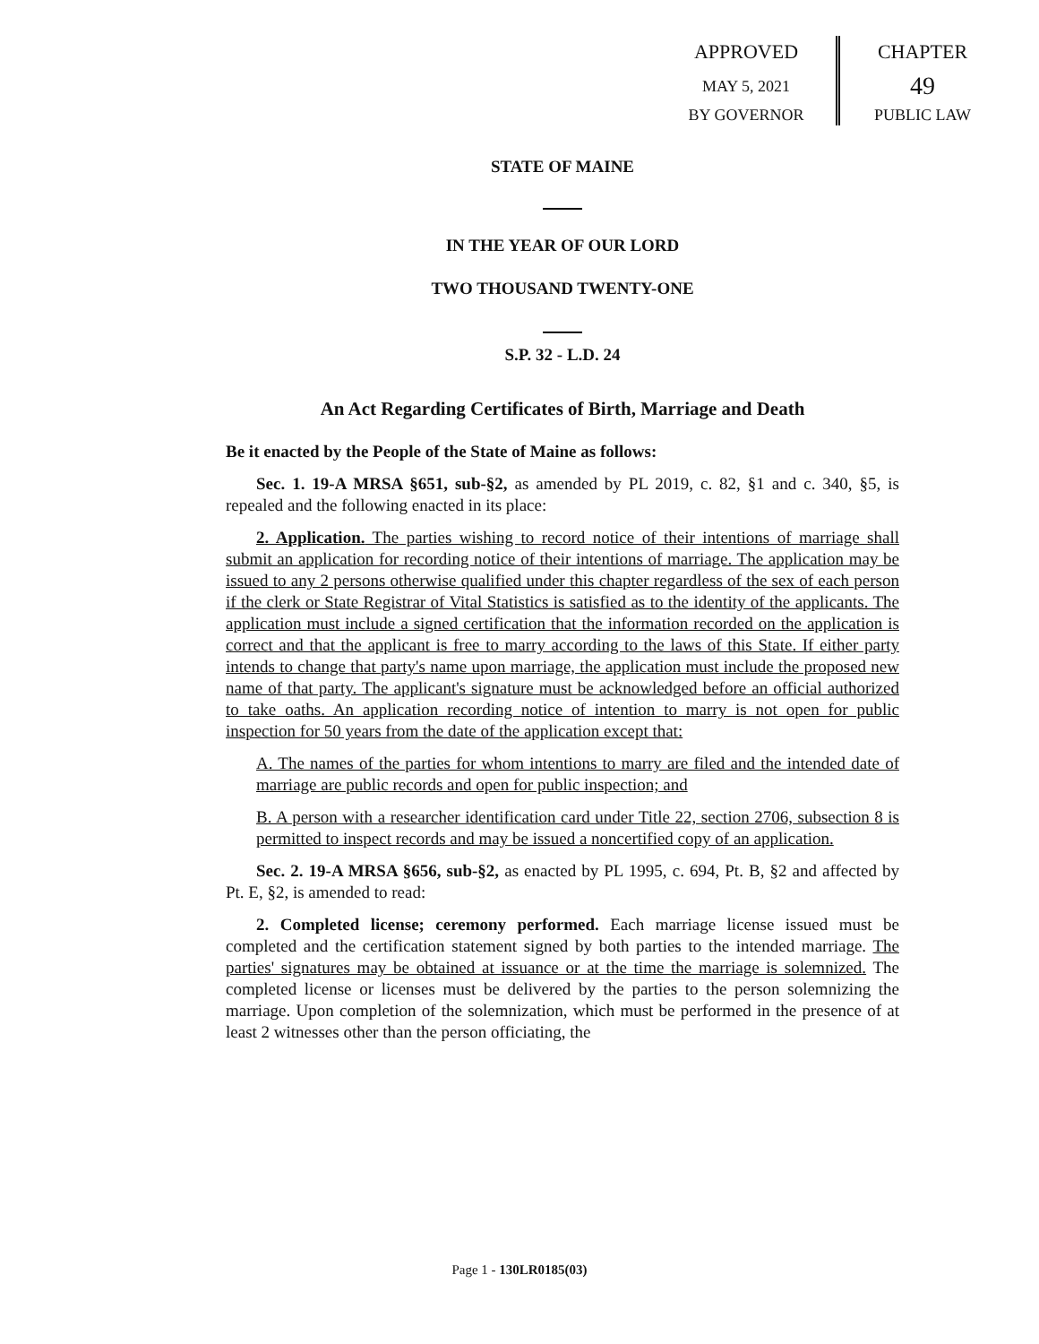APPROVED
MAY 5, 2021
BY GOVERNOR
CHAPTER
49
PUBLIC LAW
STATE OF MAINE
IN THE YEAR OF OUR LORD
TWO THOUSAND TWENTY-ONE
S.P. 32 - L.D. 24
An Act Regarding Certificates of Birth, Marriage and Death
Be it enacted by the People of the State of Maine as follows:
Sec. 1. 19-A MRSA §651, sub-§2, as amended by PL 2019, c. 82, §1 and c. 340, §5, is repealed and the following enacted in its place:
2. Application. The parties wishing to record notice of their intentions of marriage shall submit an application for recording notice of their intentions of marriage. The application may be issued to any 2 persons otherwise qualified under this chapter regardless of the sex of each person if the clerk or State Registrar of Vital Statistics is satisfied as to the identity of the applicants. The application must include a signed certification that the information recorded on the application is correct and that the applicant is free to marry according to the laws of this State. If either party intends to change that party's name upon marriage, the application must include the proposed new name of that party. The applicant's signature must be acknowledged before an official authorized to take oaths. An application recording notice of intention to marry is not open for public inspection for 50 years from the date of the application except that:
A. The names of the parties for whom intentions to marry are filed and the intended date of marriage are public records and open for public inspection; and
B. A person with a researcher identification card under Title 22, section 2706, subsection 8 is permitted to inspect records and may be issued a noncertified copy of an application.
Sec. 2. 19-A MRSA §656, sub-§2, as enacted by PL 1995, c. 694, Pt. B, §2 and affected by Pt. E, §2, is amended to read:
2. Completed license; ceremony performed. Each marriage license issued must be completed and the certification statement signed by both parties to the intended marriage. The parties' signatures may be obtained at issuance or at the time the marriage is solemnized. The completed license or licenses must be delivered by the parties to the person solemnizing the marriage. Upon completion of the solemnization, which must be performed in the presence of at least 2 witnesses other than the person officiating, the
Page 1 - 130LR0185(03)